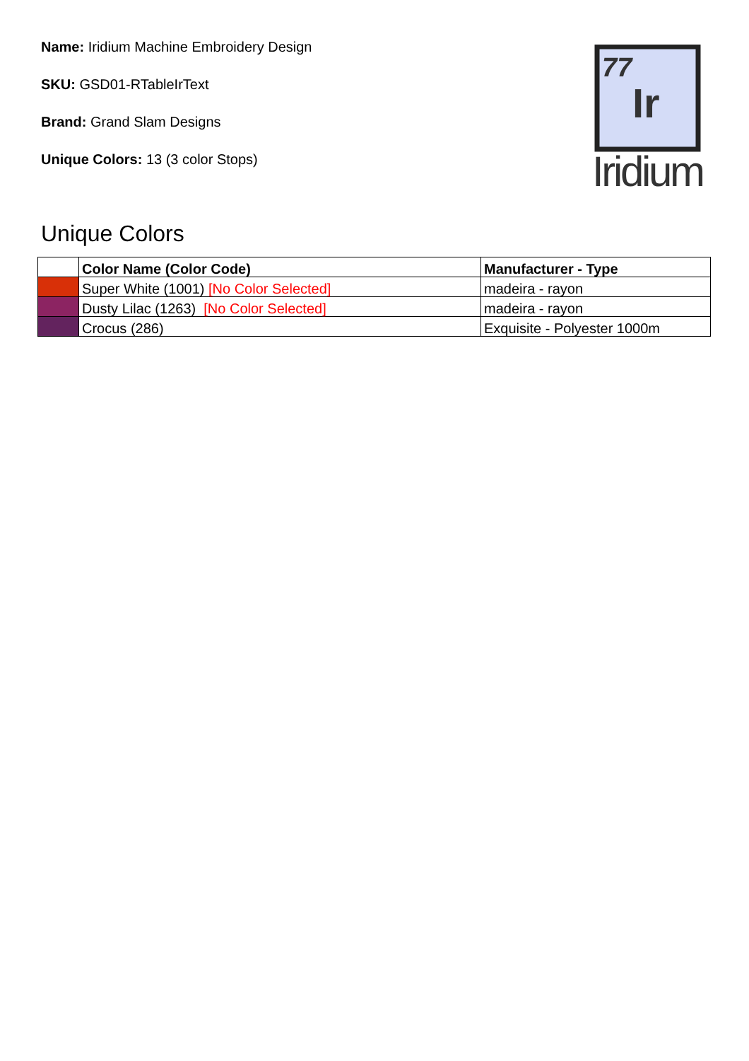Name: Iridium Machine Embroidery Design
SKU: GSD01-RTableIrText
Brand: Grand Slam Designs
Unique Colors: 13 (3 color Stops)
77
Ir
Iridium
Unique Colors
| | Color Name (Color Code) | Manufacturer - Type |
| --- | --- | --- |
| | Super White (1001) [No Color Selected] | madeira - rayon |
| | Dusty Lilac (1263) [No Color Selected] | madeira - rayon |
| | Crocus (286) | Exquisite - Polyester 1000m |